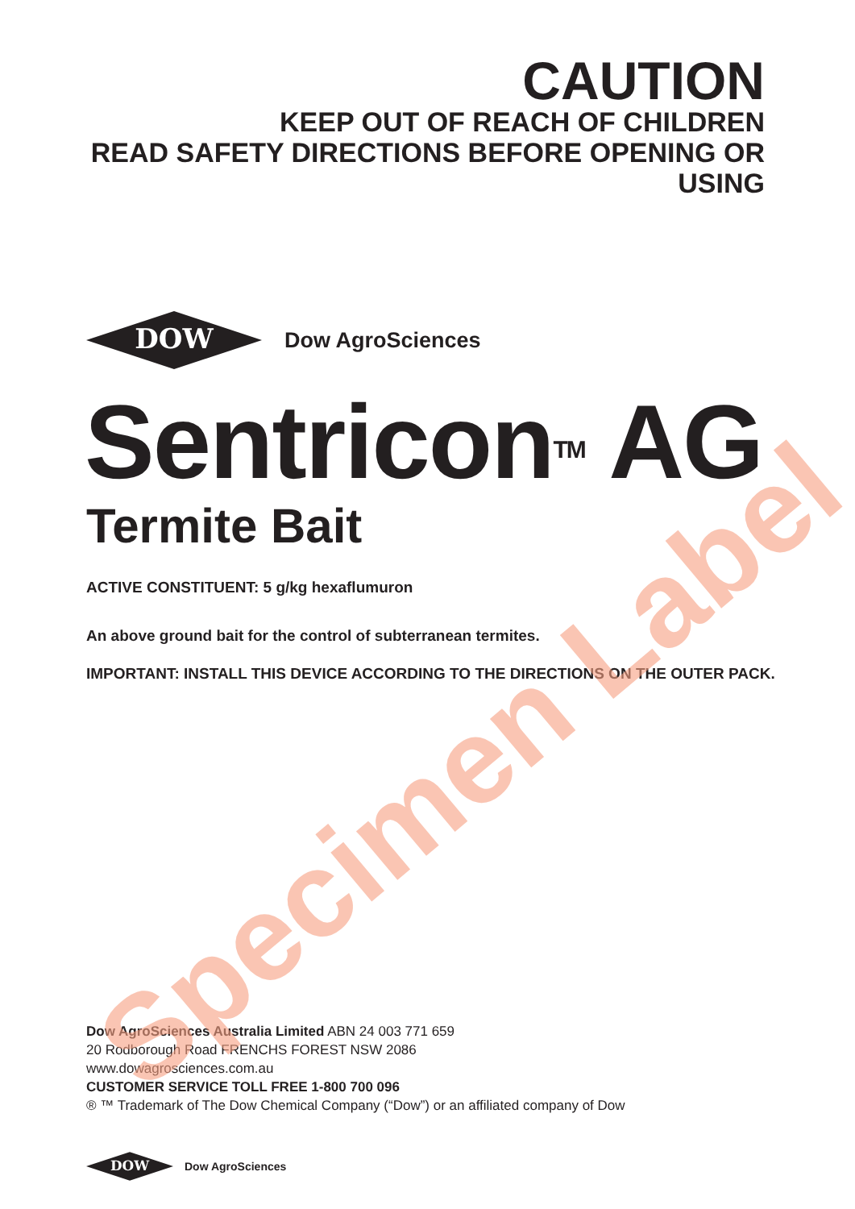CAUTION
KEEP OUT OF REACH OF CHILDREN
READ SAFETY DIRECTIONS BEFORE OPENING OR USING
DOW
Dow AgroSciences
Sentricon<sup>TM</sup> AG
Termite Bait
ACTIVE CONSTITUENT: 5 g/kg hexaflumuron
An above ground bait for the control of subterranean termites.
IMPORTANT: INSTALL THIS DEVICE ACCORDING TO THE DIRECTIONS ON THE OUTER PACK.
Dow AgroSciences Australia Limited ABN 24 003 771 659
20 Rodborough Road FRENCHS FOREST NSW 2086
www.dowagrosciences.com.au
CUSTOMER SERVICE TOLL FREE 1-800 700 096
® ™ Trademark of The Dow Chemical Company (“Dow”) or an affiliated company of Dow
DOW
Dow AgroSciences
Specimen Label